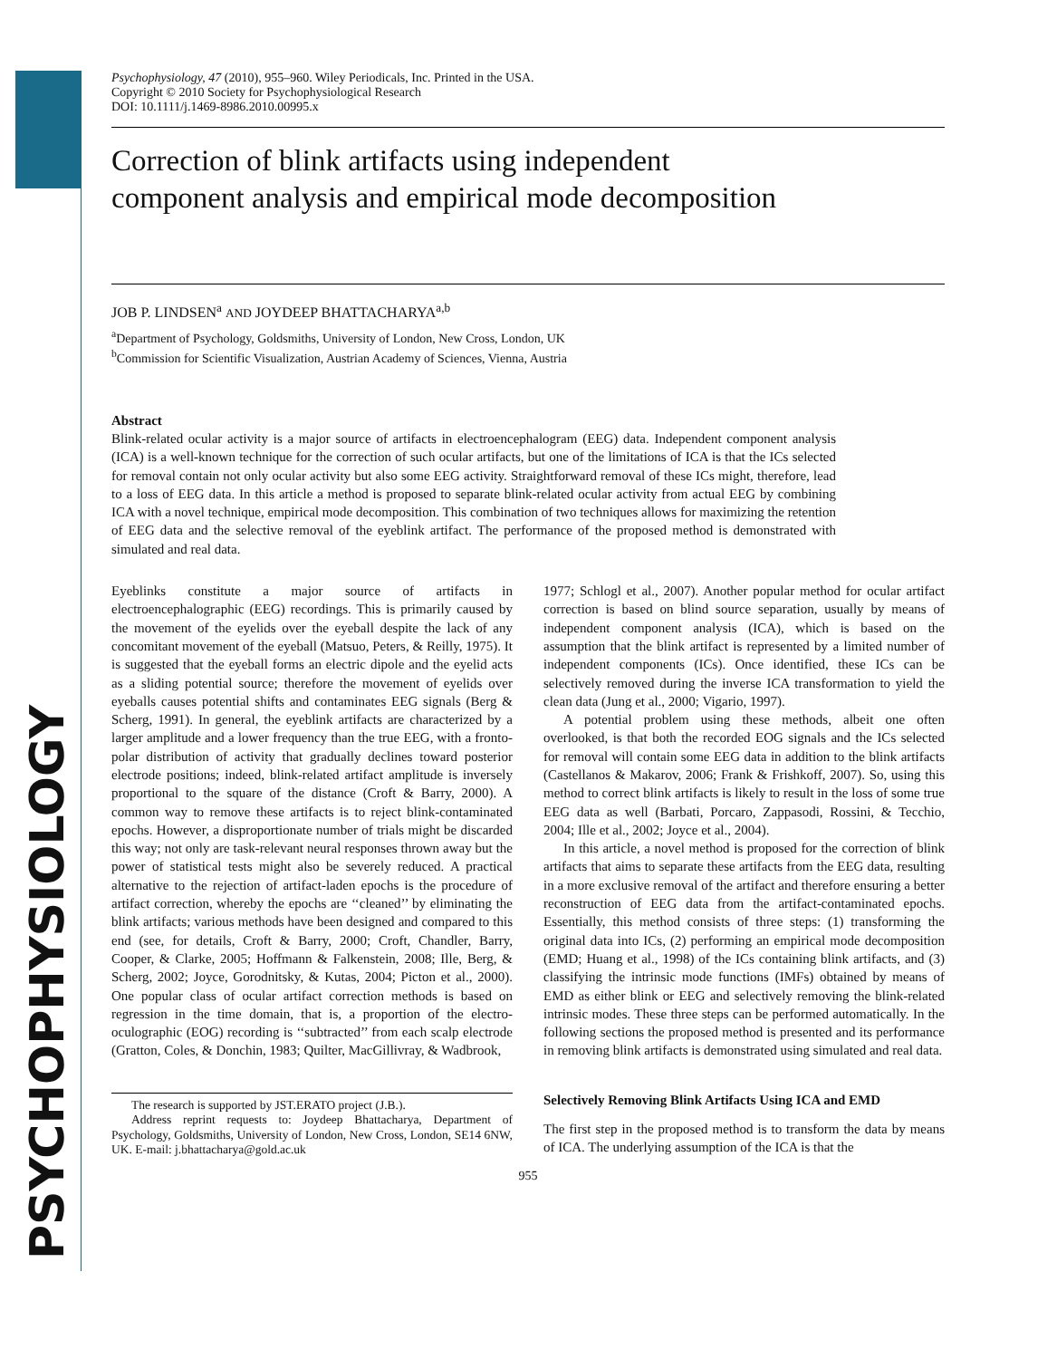PSYCHOPHYSIOLOGY
Psychophysiology, 47 (2010), 955–960. Wiley Periodicals, Inc. Printed in the USA.
Copyright © 2010 Society for Psychophysiological Research
DOI: 10.1111/j.1469-8986.2010.00995.x
Correction of blink artifacts using independent
component analysis and empirical mode decomposition
JOB P. LINDSEN<sup>a</sup> AND JOYDEEP BHATTACHARYA<sup>a,b</sup>
<sup>a</sup> Department of Psychology, Goldsmiths, University of London, New Cross, London, UK
<sup>b</sup> Commission for Scientific Visualization, Austrian Academy of Sciences, Vienna, Austria
Abstract
Blink-related ocular activity is a major source of artifacts in electroencephalogram (EEG) data. Independent component analysis (ICA) is a well-known technique for the correction of such ocular artifacts, but one of the limitations of ICA is that the ICs selected for removal contain not only ocular activity but also some EEG activity. Straightforward removal of these ICs might, therefore, lead to a loss of EEG data. In this article a method is proposed to separate blink-related ocular activity from actual EEG by combining ICA with a novel technique, empirical mode decomposition. This combination of two techniques allows for maximizing the retention of EEG data and the selective removal of the eyeblink artifact. The performance of the proposed method is demonstrated with simulated and real data.
Eyeblinks constitute a major source of artifacts in electroencephalographic (EEG) recordings. This is primarily caused by the movement of the eyelids over the eyeball despite the lack of any concomitant movement of the eyeball (Matsuo, Peters, & Reilly, 1975). It is suggested that the eyeball forms an electric dipole and the eyelid acts as a sliding potential source; therefore the movement of eyelids over eyeballs causes potential shifts and contaminates EEG signals (Berg & Scherg, 1991). In general, the eyeblink artifacts are characterized by a larger amplitude and a lower frequency than the true EEG, with a fronto-polar distribution of activity that gradually declines toward posterior electrode positions; indeed, blink-related artifact amplitude is inversely proportional to the square of the distance (Croft & Barry, 2000). A common way to remove these artifacts is to reject blink-contaminated epochs. However, a disproportionate number of trials might be discarded this way; not only are task-relevant neural responses thrown away but the power of statistical tests might also be severely reduced. A practical alternative to the rejection of artifact-laden epochs is the procedure of artifact correction, whereby the epochs are ‘‘cleaned’’ by eliminating the blink artifacts; various methods have been designed and compared to this end (see, for details, Croft & Barry, 2000; Croft, Chandler, Barry, Cooper, & Clarke, 2005; Hoffmann & Falkenstein, 2008; Ille, Berg, & Scherg, 2002; Joyce, Gorodnitsky, & Kutas, 2004; Picton et al., 2000). One popular class of ocular artifact correction methods is based on regression in the time domain, that is, a proportion of the electro-oculographic (EOG) recording is ‘‘subtracted’’ from each scalp electrode (Gratton, Coles, & Donchin, 1983; Quilter, MacGillivray, & Wadbrook,
The research is supported by JST.ERATO project (J.B.).
Address reprint requests to: Joydeep Bhattacharya, Department of Psychology, Goldsmiths, University of London, New Cross, London, SE14 6NW, UK. E-mail: j.bhattacharya@gold.ac.uk
1977; Schlogl et al., 2007). Another popular method for ocular artifact correction is based on blind source separation, usually by means of independent component analysis (ICA), which is based on the assumption that the blink artifact is represented by a limited number of independent components (ICs). Once identified, these ICs can be selectively removed during the inverse ICA transformation to yield the clean data (Jung et al., 2000; Vigario, 1997).
A potential problem using these methods, albeit one often overlooked, is that both the recorded EOG signals and the ICs selected for removal will contain some EEG data in addition to the blink artifacts (Castellanos & Makarov, 2006; Frank & Frishkoff, 2007). So, using this method to correct blink artifacts is likely to result in the loss of some true EEG data as well (Barbati, Porcaro, Zappasodi, Rossini, & Tecchio, 2004; Ille et al., 2002; Joyce et al., 2004).
In this article, a novel method is proposed for the correction of blink artifacts that aims to separate these artifacts from the EEG data, resulting in a more exclusive removal of the artifact and therefore ensuring a better reconstruction of EEG data from the artifact-contaminated epochs. Essentially, this method consists of three steps: (1) transforming the original data into ICs, (2) performing an empirical mode decomposition (EMD; Huang et al., 1998) of the ICs containing blink artifacts, and (3) classifying the intrinsic mode functions (IMFs) obtained by means of EMD as either blink or EEG and selectively removing the blink-related intrinsic modes. These three steps can be performed automatically. In the following sections the proposed method is presented and its performance in removing blink artifacts is demonstrated using simulated and real data.
Selectively Removing Blink Artifacts Using ICA and EMD
The first step in the proposed method is to transform the data by means of ICA. The underlying assumption of the ICA is that the
955